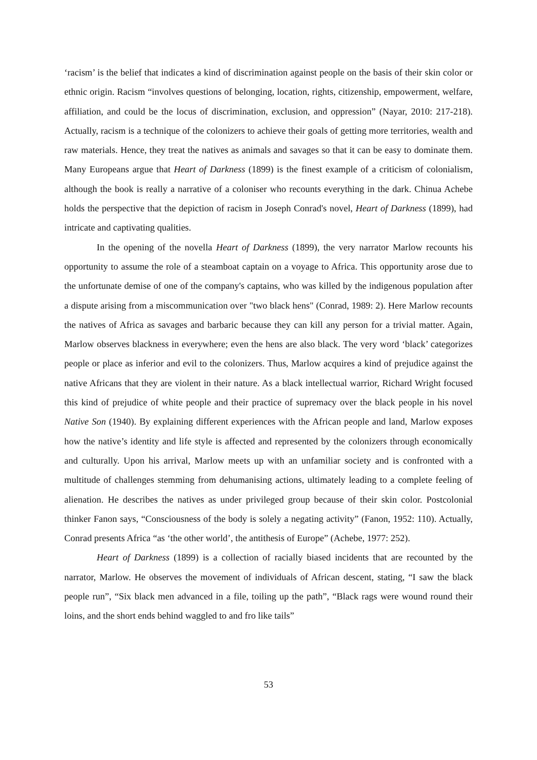‘racism’ is the belief that indicates a kind of discrimination against people on the basis of their skin color or ethnic origin. Racism “involves questions of belonging, location, rights, citizenship, empowerment, welfare, affiliation, and could be the locus of discrimination, exclusion, and oppression” (Nayar, 2010: 217-218). Actually, racism is a technique of the colonizers to achieve their goals of getting more territories, wealth and raw materials. Hence, they treat the natives as animals and savages so that it can be easy to dominate them. Many Europeans argue that Heart of Darkness (1899) is the finest example of a criticism of colonialism, although the book is really a narrative of a coloniser who recounts everything in the dark. Chinua Achebe holds the perspective that the depiction of racism in Joseph Conrad's novel, Heart of Darkness (1899), had intricate and captivating qualities.
In the opening of the novella Heart of Darkness (1899), the very narrator Marlow recounts his opportunity to assume the role of a steamboat captain on a voyage to Africa. This opportunity arose due to the unfortunate demise of one of the company's captains, who was killed by the indigenous population after a dispute arising from a miscommunication over "two black hens" (Conrad, 1989: 2). Here Marlow recounts the natives of Africa as savages and barbaric because they can kill any person for a trivial matter. Again, Marlow observes blackness in everywhere; even the hens are also black. The very word ‘black’ categorizes people or place as inferior and evil to the colonizers. Thus, Marlow acquires a kind of prejudice against the native Africans that they are violent in their nature. As a black intellectual warrior, Richard Wright focused this kind of prejudice of white people and their practice of supremacy over the black people in his novel Native Son (1940). By explaining different experiences with the African people and land, Marlow exposes how the native’s identity and life style is affected and represented by the colonizers through economically and culturally. Upon his arrival, Marlow meets up with an unfamiliar society and is confronted with a multitude of challenges stemming from dehumanising actions, ultimately leading to a complete feeling of alienation. He describes the natives as under privileged group because of their skin color. Postcolonial thinker Fanon says, “Consciousness of the body is solely a negating activity” (Fanon, 1952: 110). Actually, Conrad presents Africa “as ‘the other world’, the antithesis of Europe” (Achebe, 1977: 252).
Heart of Darkness (1899) is a collection of racially biased incidents that are recounted by the narrator, Marlow. He observes the movement of individuals of African descent, stating, “I saw the black people run”, “Six black men advanced in a file, toiling up the path”, “Black rags were wound round their loins, and the short ends behind waggled to and fro like tails”
53